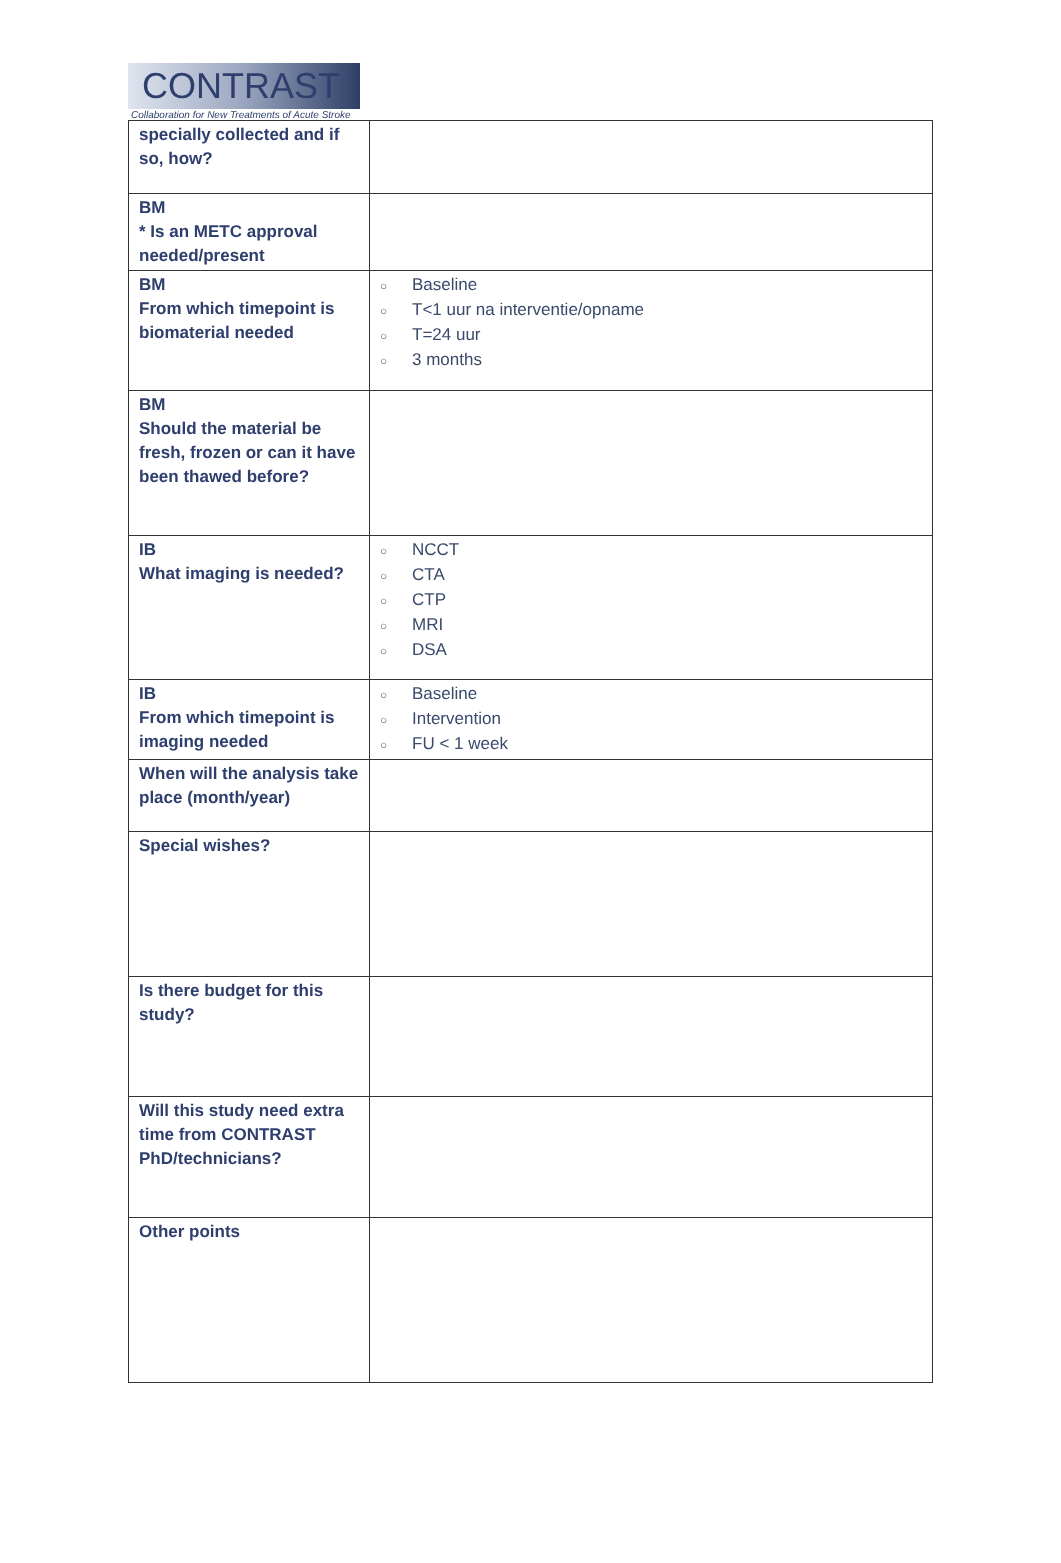CONTRAST
Collaboration for New Treatments of Acute Stroke
| specially collected and if so, how? | |
| BM * Is an METC approval needed/present | |
| BM From which timepoint is biomaterial needed | ○ Baseline ○ T<1 uur na interventie/opname ○ T=24 uur ○ 3 months |
| BM Should the material be fresh, frozen or can it have been thawed before? | |
| IB What imaging is needed? | ○ NCCT ○ CTA ○ CTP ○ MRI ○ DSA |
| IB From which timepoint is imaging needed | ○ Baseline ○ Intervention ○ FU < 1 week |
| When will the analysis take place (month/year) | |
| Special wishes? | |
| Is there budget for this study? | |
| Will this study need extra time from CONTRAST PhD/technicians? | |
| Other points | |